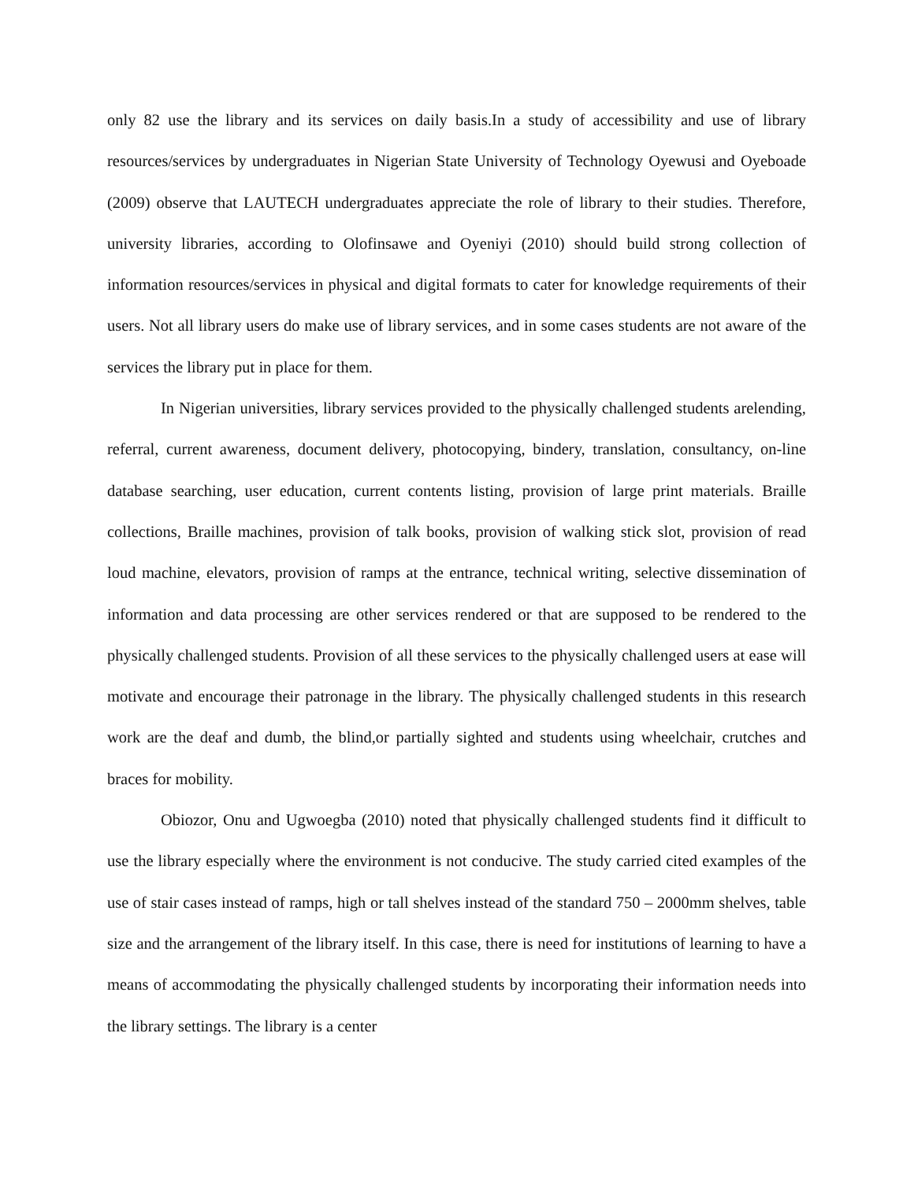only 82 use the library and its services on daily basis.In a study of accessibility and use of library resources/services by undergraduates in Nigerian State University of Technology Oyewusi and Oyeboade (2009) observe that LAUTECH undergraduates appreciate the role of library to their studies. Therefore, university libraries, according to Olofinsawe and Oyeniyi (2010) should build strong collection of information resources/services in physical and digital formats to cater for knowledge requirements of their users. Not all library users do make use of library services, and in some cases students are not aware of the services the library put in place for them.
In Nigerian universities, library services provided to the physically challenged students arelending, referral, current awareness, document delivery, photocopying, bindery, translation, consultancy, on-line database searching, user education, current contents listing, provision of large print materials. Braille collections, Braille machines, provision of talk books, provision of walking stick slot, provision of read loud machine, elevators, provision of ramps at the entrance, technical writing, selective dissemination of information and data processing are other services rendered or that are supposed to be rendered to the physically challenged students. Provision of all these services to the physically challenged users at ease will motivate and encourage their patronage in the library. The physically challenged students in this research work are the deaf and dumb, the blind,or partially sighted and students using wheelchair, crutches and braces for mobility.
Obiozor, Onu and Ugwoegba (2010) noted that physically challenged students find it difficult to use the library especially where the environment is not conducive. The study carried cited examples of the use of stair cases instead of ramps, high or tall shelves instead of the standard 750 – 2000mm shelves, table size and the arrangement of the library itself. In this case, there is need for institutions of learning to have a means of accommodating the physically challenged students by incorporating their information needs into the library settings. The library is a center